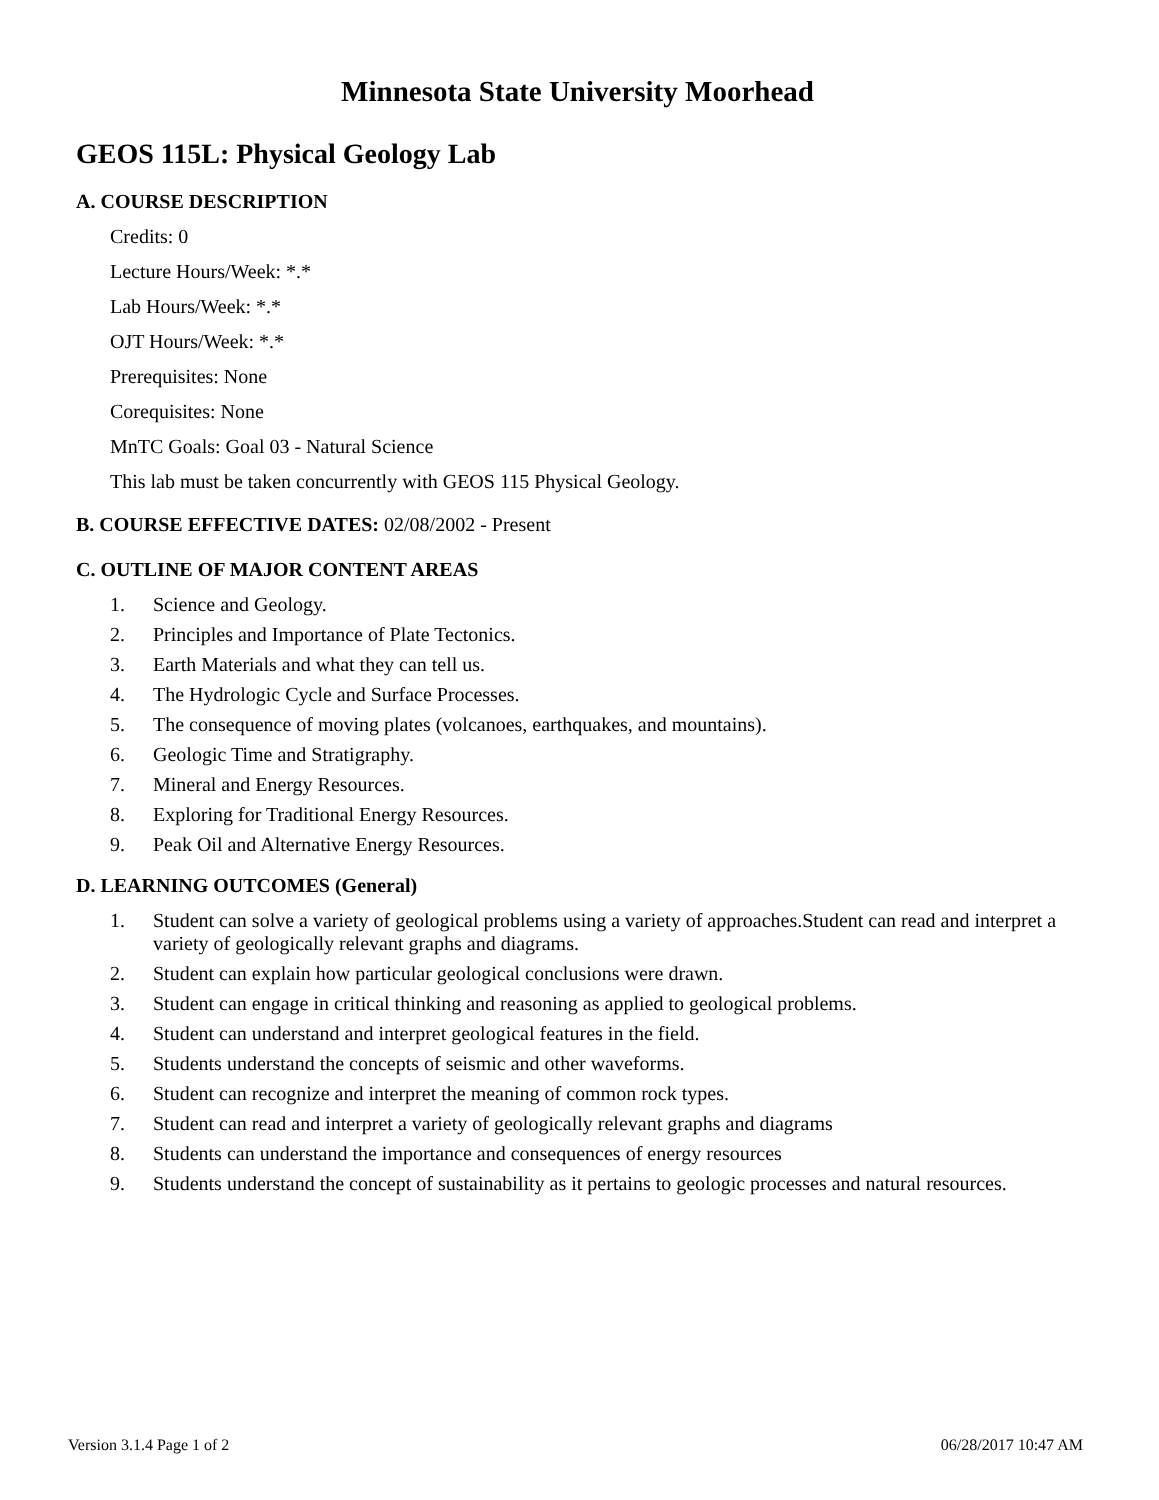Minnesota State University Moorhead
GEOS 115L: Physical Geology Lab
A. COURSE DESCRIPTION
Credits: 0
Lecture Hours/Week: *.*
Lab Hours/Week: *.*
OJT Hours/Week: *.*
Prerequisites: None
Corequisites: None
MnTC Goals: Goal 03 - Natural Science
This lab must be taken concurrently with GEOS 115 Physical Geology.
B. COURSE EFFECTIVE DATES: 02/08/2002 - Present
C. OUTLINE OF MAJOR CONTENT AREAS
1. Science and Geology.
2. Principles and Importance of Plate Tectonics.
3. Earth Materials and what they can tell us.
4. The Hydrologic Cycle and Surface Processes.
5. The consequence of moving plates (volcanoes, earthquakes, and mountains).
6. Geologic Time and Stratigraphy.
7. Mineral and Energy Resources.
8. Exploring for Traditional Energy Resources.
9. Peak Oil and Alternative Energy Resources.
D. LEARNING OUTCOMES (General)
1. Student can solve a variety of geological problems using a variety of approaches.Student can read and interpret a variety of geologically relevant graphs and diagrams.
2. Student can explain how particular geological conclusions were drawn.
3. Student can engage in critical thinking and reasoning as applied to geological problems.
4. Student can understand and interpret geological features in the field.
5. Students understand the concepts of seismic and other waveforms.
6. Student can recognize and interpret the meaning of common rock types.
7. Student can read and interpret a variety of geologically relevant graphs and diagrams
8. Students can understand the importance and consequences of energy resources
9. Students understand the concept of sustainability as it pertains to geologic processes and natural resources.
Version 3.1.4 Page 1 of 2 06/28/2017 10:47 AM